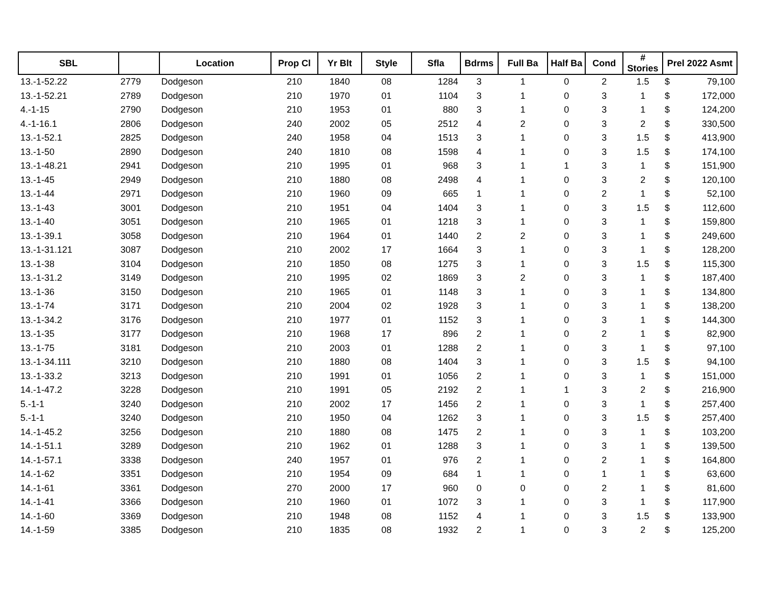| SBL | | Location | Prop Cl | Yr Blt | Style | Sfla | Bdrms | Full Ba | Half Ba | Cond | # Stories | Prel 2022 Asmt | |
| --- | --- | --- | --- | --- | --- | --- | --- | --- | --- | --- | --- | --- | --- |
| 13.-1-52.22 | 2779 | Dodgeson | 210 | 1840 | 08 | 1284 | 3 | 1 | 0 | 2 | 1.5 | $ | 79,100 |
| 13.-1-52.21 | 2789 | Dodgeson | 210 | 1970 | 01 | 1104 | 3 | 1 | 0 | 3 | 1 | $ | 172,000 |
| 4.-1-15 | 2790 | Dodgeson | 210 | 1953 | 01 | 880 | 3 | 1 | 0 | 3 | 1 | $ | 124,200 |
| 4.-1-16.1 | 2806 | Dodgeson | 240 | 2002 | 05 | 2512 | 4 | 2 | 0 | 3 | 2 | $ | 330,500 |
| 13.-1-52.1 | 2825 | Dodgeson | 240 | 1958 | 04 | 1513 | 3 | 1 | 0 | 3 | 1.5 | $ | 413,900 |
| 13.-1-50 | 2890 | Dodgeson | 240 | 1810 | 08 | 1598 | 4 | 1 | 0 | 3 | 1.5 | $ | 174,100 |
| 13.-1-48.21 | 2941 | Dodgeson | 210 | 1995 | 01 | 968 | 3 | 1 | 1 | 3 | 1 | $ | 151,900 |
| 13.-1-45 | 2949 | Dodgeson | 210 | 1880 | 08 | 2498 | 4 | 1 | 0 | 3 | 2 | $ | 120,100 |
| 13.-1-44 | 2971 | Dodgeson | 210 | 1960 | 09 | 665 | 1 | 1 | 0 | 2 | 1 | $ | 52,100 |
| 13.-1-43 | 3001 | Dodgeson | 210 | 1951 | 04 | 1404 | 3 | 1 | 0 | 3 | 1.5 | $ | 112,600 |
| 13.-1-40 | 3051 | Dodgeson | 210 | 1965 | 01 | 1218 | 3 | 1 | 0 | 3 | 1 | $ | 159,800 |
| 13.-1-39.1 | 3058 | Dodgeson | 210 | 1964 | 01 | 1440 | 2 | 2 | 0 | 3 | 1 | $ | 249,600 |
| 13.-1-31.121 | 3087 | Dodgeson | 210 | 2002 | 17 | 1664 | 3 | 1 | 0 | 3 | 1 | $ | 128,200 |
| 13.-1-38 | 3104 | Dodgeson | 210 | 1850 | 08 | 1275 | 3 | 1 | 0 | 3 | 1.5 | $ | 115,300 |
| 13.-1-31.2 | 3149 | Dodgeson | 210 | 1995 | 02 | 1869 | 3 | 2 | 0 | 3 | 1 | $ | 187,400 |
| 13.-1-36 | 3150 | Dodgeson | 210 | 1965 | 01 | 1148 | 3 | 1 | 0 | 3 | 1 | $ | 134,800 |
| 13.-1-74 | 3171 | Dodgeson | 210 | 2004 | 02 | 1928 | 3 | 1 | 0 | 3 | 1 | $ | 138,200 |
| 13.-1-34.2 | 3176 | Dodgeson | 210 | 1977 | 01 | 1152 | 3 | 1 | 0 | 3 | 1 | $ | 144,300 |
| 13.-1-35 | 3177 | Dodgeson | 210 | 1968 | 17 | 896 | 2 | 1 | 0 | 2 | 1 | $ | 82,900 |
| 13.-1-75 | 3181 | Dodgeson | 210 | 2003 | 01 | 1288 | 2 | 1 | 0 | 3 | 1 | $ | 97,100 |
| 13.-1-34.111 | 3210 | Dodgeson | 210 | 1880 | 08 | 1404 | 3 | 1 | 0 | 3 | 1.5 | $ | 94,100 |
| 13.-1-33.2 | 3213 | Dodgeson | 210 | 1991 | 01 | 1056 | 2 | 1 | 0 | 3 | 1 | $ | 151,000 |
| 14.-1-47.2 | 3228 | Dodgeson | 210 | 1991 | 05 | 2192 | 2 | 1 | 1 | 3 | 2 | $ | 216,900 |
| 5.-1-1 | 3240 | Dodgeson | 210 | 2002 | 17 | 1456 | 2 | 1 | 0 | 3 | 1 | $ | 257,400 |
| 5.-1-1 | 3240 | Dodgeson | 210 | 1950 | 04 | 1262 | 3 | 1 | 0 | 3 | 1.5 | $ | 257,400 |
| 14.-1-45.2 | 3256 | Dodgeson | 210 | 1880 | 08 | 1475 | 2 | 1 | 0 | 3 | 1 | $ | 103,200 |
| 14.-1-51.1 | 3289 | Dodgeson | 210 | 1962 | 01 | 1288 | 3 | 1 | 0 | 3 | 1 | $ | 139,500 |
| 14.-1-57.1 | 3338 | Dodgeson | 240 | 1957 | 01 | 976 | 2 | 1 | 0 | 2 | 1 | $ | 164,800 |
| 14.-1-62 | 3351 | Dodgeson | 210 | 1954 | 09 | 684 | 1 | 1 | 0 | 1 | 1 | $ | 63,600 |
| 14.-1-61 | 3361 | Dodgeson | 270 | 2000 | 17 | 960 | 0 | 0 | 0 | 2 | 1 | $ | 81,600 |
| 14.-1-41 | 3366 | Dodgeson | 210 | 1960 | 01 | 1072 | 3 | 1 | 0 | 3 | 1 | $ | 117,900 |
| 14.-1-60 | 3369 | Dodgeson | 210 | 1948 | 08 | 1152 | 4 | 1 | 0 | 3 | 1.5 | $ | 133,900 |
| 14.-1-59 | 3385 | Dodgeson | 210 | 1835 | 08 | 1932 | 2 | 1 | 0 | 3 | 2 | $ | 125,200 |